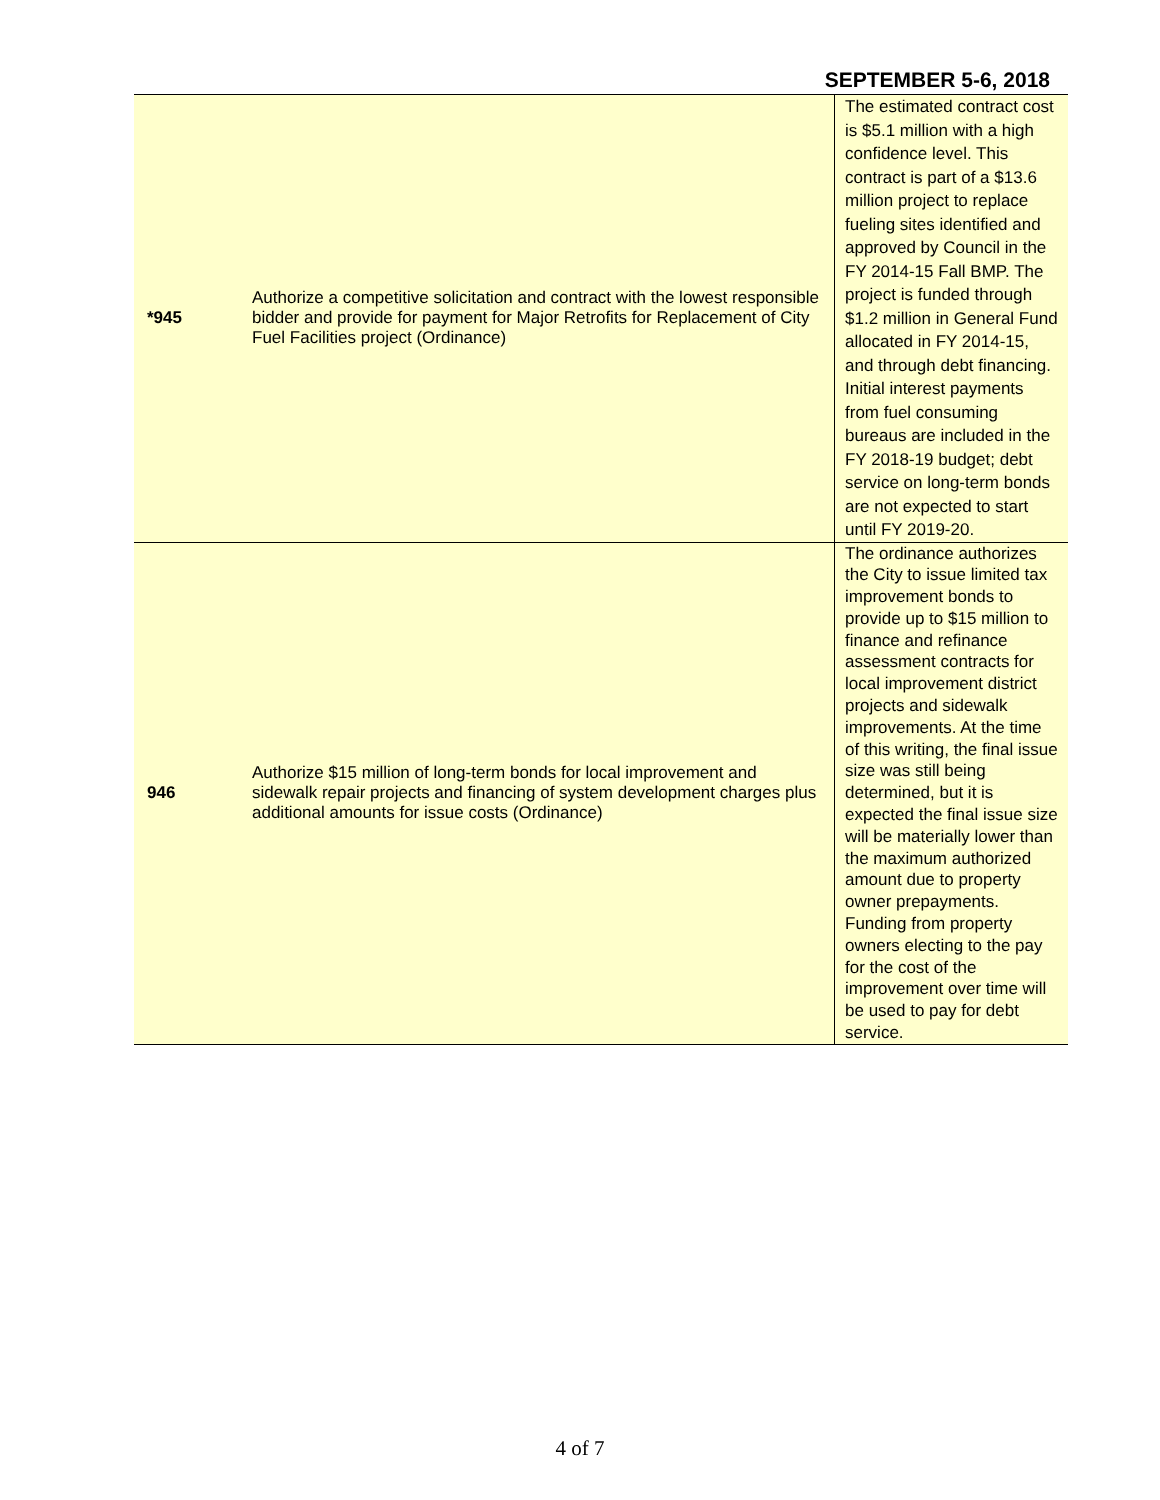SEPTEMBER 5-6, 2018
| *945 | Authorize a competitive solicitation and contract with the lowest responsible bidder and provide for payment for Major Retrofits for Replacement of City Fuel Facilities project (Ordinance) | The estimated contract cost is $5.1 million with a high confidence level. This contract is part of a $13.6 million project to replace fueling sites identified and approved by Council in the FY 2014-15 Fall BMP. The project is funded through $1.2 million in General Fund allocated in FY 2014-15, and through debt financing. Initial interest payments from fuel consuming bureaus are included in the FY 2018-19 budget; debt service on long-term bonds are not expected to start until FY 2019-20. |
| 946 | Authorize $15 million of long-term bonds for local improvement and sidewalk repair projects and financing of system development charges plus additional amounts for issue costs (Ordinance) | The ordinance authorizes the City to issue limited tax improvement bonds to provide up to $15 million to finance and refinance assessment contracts for local improvement district projects and sidewalk improvements. At the time of this writing, the final issue size was still being determined, but it is expected the final issue size will be materially lower than the maximum authorized amount due to property owner prepayments. Funding from property owners electing to the pay for the cost of the improvement over time will be used to pay for debt service. |
4 of 7